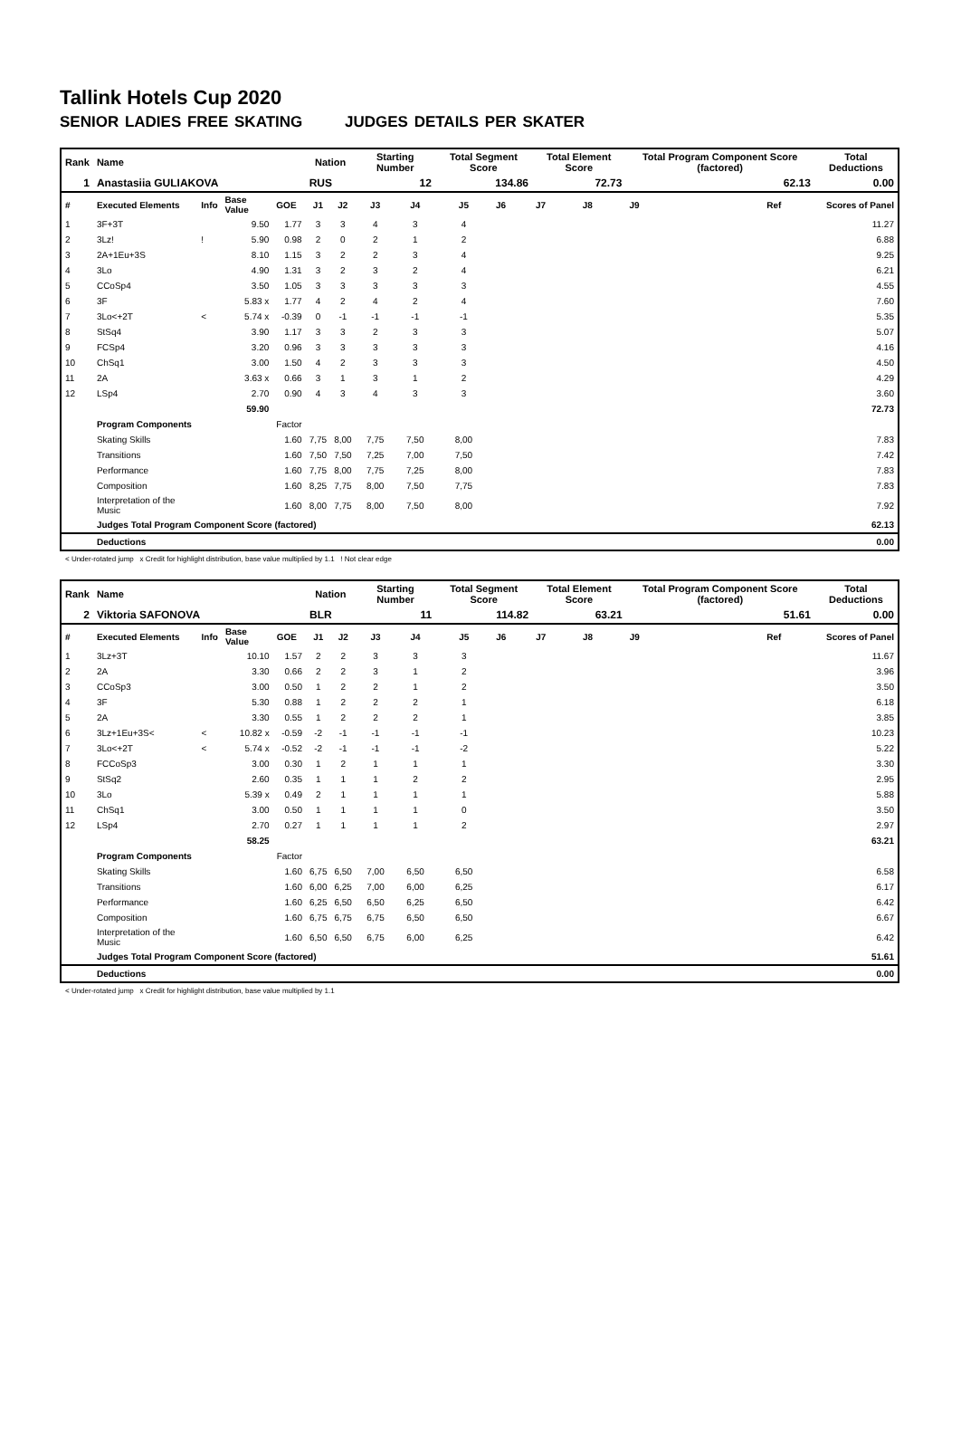Tallink Hotels Cup 2020
SENIOR LADIES FREE SKATING JUDGES DETAILS PER SKATER
| Rank | Name | | | | Nation | | Starting Number | | Total Segment Score | | Total Element Score | | Total Program Component Score (factored) | | | Total Deductions |
| --- | --- | --- | --- | --- | --- | --- | --- | --- | --- | --- | --- | --- | --- | --- | --- | --- |
| 1 | Anastasiia GULIAKOVA | | | | RUS | | 12 | | 134.86 | | 72.73 | | 62.13 | | | 0.00 |
| # | Executed Elements | Info | Base Value | GOE | J1 | J2 | J3 | J4 | J5 | J6 | J7 | J8 | J9 | Ref | | Scores of Panel |
| 1 | 3F+3T | | 9.50 | 1.77 | 3 | 3 | 4 | 3 | 4 | | | | | | | 11.27 |
| 2 | 3Lz! | ! | 5.90 | 0.98 | 2 | 0 | 2 | 1 | 2 | | | | | | | 6.88 |
| 3 | 2A+1Eu+3S | | 8.10 | 1.15 | 3 | 2 | 2 | 3 | 4 | | | | | | | 9.25 |
| 4 | 3Lo | | 4.90 | 1.31 | 3 | 2 | 3 | 2 | 4 | | | | | | | 6.21 |
| 5 | CCoSp4 | | 3.50 | 1.05 | 3 | 3 | 3 | 3 | 3 | | | | | | | 4.55 |
| 6 | 3F | | 5.83 x | 1.77 | 4 | 2 | 4 | 2 | 4 | | | | | | | 7.60 |
| 7 | 3Lo<+2T | < | 5.74 x | -0.39 | 0 | -1 | -1 | -1 | -1 | | | | | | | 5.35 |
| 8 | StSq4 | | 3.90 | 1.17 | 3 | 3 | 2 | 3 | 3 | | | | | | | 5.07 |
| 9 | FCSp4 | | 3.20 | 0.96 | 3 | 3 | 3 | 3 | 3 | | | | | | | 4.16 |
| 10 | ChSq1 | | 3.00 | 1.50 | 4 | 2 | 3 | 3 | 3 | | | | | | | 4.50 |
| 11 | 2A | | 3.63 x | 0.66 | 3 | 1 | 3 | 1 | 2 | | | | | | | 4.29 |
| 12 | LSp4 | | 2.70 | 0.90 | 4 | 3 | 4 | 3 | 3 | | | | | | | 3.60 |
| | | | 59.90 | | | | | | | | | | | | | 72.73 |
| | Program Components | | | Factor | | | | | | | | | | | | |
| | Skating Skills | | | 1.60 | 7,75 | 8,00 | 7,75 | 7,50 | 8,00 | | | | | | | 7.83 |
| | Transitions | | | 1.60 | 7,50 | 7,50 | 7,25 | 7,00 | 7,50 | | | | | | | 7.42 |
| | Performance | | | 1.60 | 7,75 | 8,00 | 7,75 | 7,25 | 8,00 | | | | | | | 7.83 |
| | Composition | | | 1.60 | 8,25 | 7,75 | 8,00 | 7,50 | 7,75 | | | | | | | 7.83 |
| | Interpretation of the Music | | | 1.60 | 8,00 | 7,75 | 8,00 | 7,50 | 8,00 | | | | | | | 7.92 |
| | Judges Total Program Component Score (factored) | | | | | | | | | | | | | | | 62.13 |
| | Deductions | | | | | | | | | | | | | | | 0.00 |
< Under-rotated jump x Credit for highlight distribution, base value multiplied by 1.1 ! Not clear edge
| Rank | Name | | | | Nation | | Starting Number | | Total Segment Score | | Total Element Score | | Total Program Component Score (factored) | | | Total Deductions |
| --- | --- | --- | --- | --- | --- | --- | --- | --- | --- | --- | --- | --- | --- | --- | --- | --- |
| 2 | Viktoria SAFONOVA | | | | BLR | | 11 | | 114.82 | | 63.21 | | 51.61 | | | 0.00 |
| # | Executed Elements | Info | Base Value | GOE | J1 | J2 | J3 | J4 | J5 | J6 | J7 | J8 | J9 | Ref | | Scores of Panel |
| 1 | 3Lz+3T | | 10.10 | 1.57 | 2 | 2 | 3 | 3 | 3 | | | | | | | 11.67 |
| 2 | 2A | | 3.30 | 0.66 | 2 | 2 | 3 | 1 | 2 | | | | | | | 3.96 |
| 3 | CCoSp3 | | 3.00 | 0.50 | 1 | 2 | 2 | 1 | 2 | | | | | | | 3.50 |
| 4 | 3F | | 5.30 | 0.88 | 1 | 2 | 2 | 2 | 1 | | | | | | | 6.18 |
| 5 | 2A | | 3.30 | 0.55 | 1 | 2 | 2 | 2 | 1 | | | | | | | 3.85 |
| 6 | 3Lz+1Eu+3S< | < | 10.82 x | -0.59 | -2 | -1 | -1 | -1 | -1 | | | | | | | 10.23 |
| 7 | 3Lo<+2T | < | 5.74 x | -0.52 | -2 | -1 | -1 | -1 | -2 | | | | | | | 5.22 |
| 8 | FCCoSp3 | | 3.00 | 0.30 | 1 | 2 | 1 | 1 | 1 | | | | | | | 3.30 |
| 9 | StSq2 | | 2.60 | 0.35 | 1 | 1 | 1 | 2 | 2 | | | | | | | 2.95 |
| 10 | 3Lo | | 5.39 x | 0.49 | 2 | 1 | 1 | 1 | 1 | | | | | | | 5.88 |
| 11 | ChSq1 | | 3.00 | 0.50 | 1 | 1 | 1 | 1 | 0 | | | | | | | 3.50 |
| 12 | LSp4 | | 2.70 | 0.27 | 1 | 1 | 1 | 1 | 2 | | | | | | | 2.97 |
| | | | 58.25 | | | | | | | | | | | | | 63.21 |
| | Program Components | | | Factor | | | | | | | | | | | | |
| | Skating Skills | | | 1.60 | 6,75 | 6,50 | 7,00 | 6,50 | 6,50 | | | | | | | 6.58 |
| | Transitions | | | 1.60 | 6,00 | 6,25 | 7,00 | 6,00 | 6,25 | | | | | | | 6.17 |
| | Performance | | | 1.60 | 6,25 | 6,50 | 6,50 | 6,25 | 6,50 | | | | | | | 6.42 |
| | Composition | | | 1.60 | 6,75 | 6,75 | 6,75 | 6,50 | 6,50 | | | | | | | 6.67 |
| | Interpretation of the Music | | | 1.60 | 6,50 | 6,50 | 6,75 | 6,00 | 6,25 | | | | | | | 6.42 |
| | Judges Total Program Component Score (factored) | | | | | | | | | | | | | | | 51.61 |
| | Deductions | | | | | | | | | | | | | | | 0.00 |
< Under-rotated jump x Credit for highlight distribution, base value multiplied by 1.1